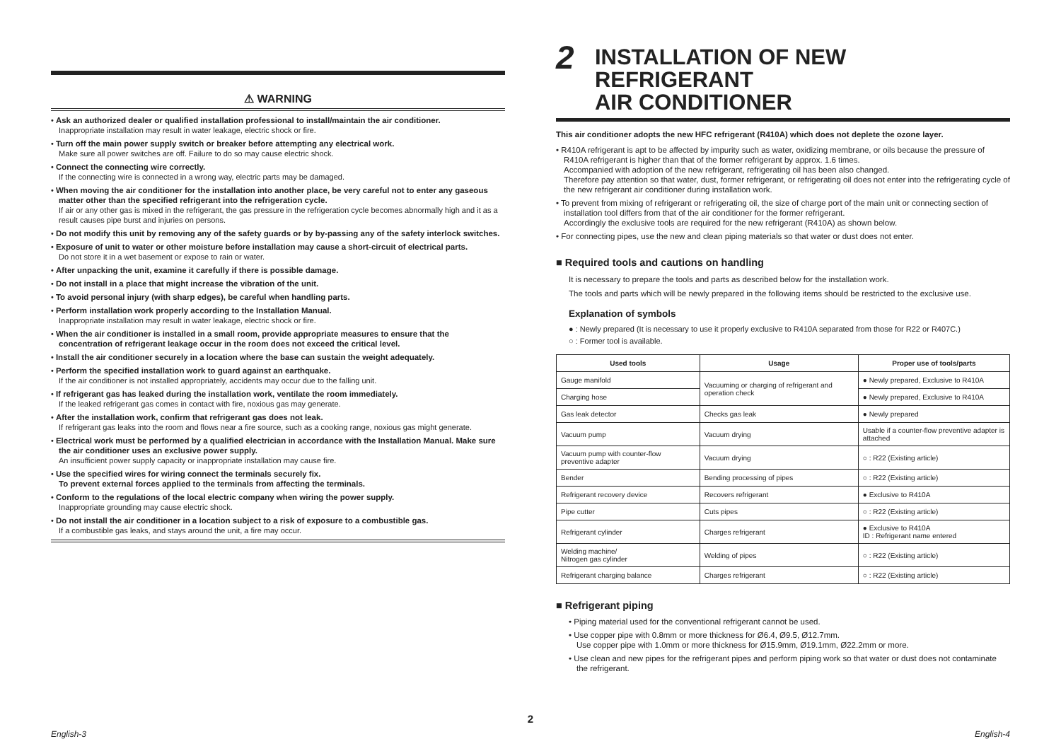⚠ WARNING
• Ask an authorized dealer or qualified installation professional to install/maintain the air conditioner.
Inappropriate installation may result in water leakage, electric shock or fire.
• Turn off the main power supply switch or breaker before attempting any electrical work.
Make sure all power switches are off. Failure to do so may cause electric shock.
• Connect the connecting wire correctly.
If the connecting wire is connected in a wrong way, electric parts may be damaged.
• When moving the air conditioner for the installation into another place, be very careful not to enter any gaseous matter other than the specified refrigerant into the refrigeration cycle.
If air or any other gas is mixed in the refrigerant, the gas pressure in the refrigeration cycle becomes abnormally high and it as a result causes pipe burst and injuries on persons.
• Do not modify this unit by removing any of the safety guards or by by-passing any of the safety interlock switches.
• Exposure of unit to water or other moisture before installation may cause a short-circuit of electrical parts.
Do not store it in a wet basement or expose to rain or water.
• After unpacking the unit, examine it carefully if there is possible damage.
• Do not install in a place that might increase the vibration of the unit.
• To avoid personal injury (with sharp edges), be careful when handling parts.
• Perform installation work properly according to the Installation Manual.
Inappropriate installation may result in water leakage, electric shock or fire.
• When the air conditioner is installed in a small room, provide appropriate measures to ensure that the concentration of refrigerant leakage occur in the room does not exceed the critical level.
• Install the air conditioner securely in a location where the base can sustain the weight adequately.
• Perform the specified installation work to guard against an earthquake.
If the air conditioner is not installed appropriately, accidents may occur due to the falling unit.
• If refrigerant gas has leaked during the installation work, ventilate the room immediately.
If the leaked refrigerant gas comes in contact with fire, noxious gas may generate.
• After the installation work, confirm that refrigerant gas does not leak.
If refrigerant gas leaks into the room and flows near a fire source, such as a cooking range, noxious gas might generate.
• Electrical work must be performed by a qualified electrician in accordance with the Installation Manual. Make sure the air conditioner uses an exclusive power supply.
An insufficient power supply capacity or inappropriate installation may cause fire.
• Use the specified wires for wiring connect the terminals securely fix.
To prevent external forces applied to the terminals from affecting the terminals.
• Conform to the regulations of the local electric company when wiring the power supply.
Inappropriate grounding may cause electric shock.
• Do not install the air conditioner in a location subject to a risk of exposure to a combustible gas.
If a combustible gas leaks, and stays around the unit, a fire may occur.
2 INSTALLATION OF NEW REFRIGERANT
AIR CONDITIONER
This air conditioner adopts the new HFC refrigerant (R410A) which does not deplete the ozone layer.
• R410A refrigerant is apt to be affected by impurity such as water, oxidizing membrane, or oils because the pressure of R410A refrigerant is higher than that of the former refrigerant by approx. 1.6 times.
Accompanied with adoption of the new refrigerant, refrigerating oil has been also changed.
Therefore pay attention so that water, dust, former refrigerant, or refrigerating oil does not enter into the refrigerating cycle of the new refrigerant air conditioner during installation work.
• To prevent from mixing of refrigerant or refrigerating oil, the size of charge port of the main unit or connecting section of installation tool differs from that of the air conditioner for the former refrigerant.
Accordingly the exclusive tools are required for the new refrigerant (R410A) as shown below.
• For connecting pipes, use the new and clean piping materials so that water or dust does not enter.
■ Required tools and cautions on handling
It is necessary to prepare the tools and parts as described below for the installation work.
The tools and parts which will be newly prepared in the following items should be restricted to the exclusive use.
Explanation of symbols
● : Newly prepared (It is necessary to use it properly exclusive to R410A separated from those for R22 or R407C.)
○ : Former tool is available.
| Used tools | Usage | Proper use of tools/parts |
| --- | --- | --- |
| Gauge manifold | Vacuuming or charging of refrigerant and operation check | ● Newly prepared, Exclusive to R410A |
| Charging hose | | ● Newly prepared, Exclusive to R410A |
| Gas leak detector | Checks gas leak | ● Newly prepared |
| Vacuum pump | Vacuum drying | Usable if a counter-flow preventive adapter is attached |
| Vacuum pump with counter-flow preventive adapter | Vacuum drying | ○ : R22 (Existing article) |
| Bender | Bending processing of pipes | ○ : R22 (Existing article) |
| Refrigerant recovery device | Recovers refrigerant | ● Exclusive to R410A |
| Pipe cutter | Cuts pipes | ○ : R22 (Existing article) |
| Refrigerant cylinder | Charges refrigerant | ● Exclusive to R410A ID : Refrigerant name entered |
| Welding machine/ Nitrogen gas cylinder | Welding of pipes | ○ : R22 (Existing article) |
| Refrigerant charging balance | Charges refrigerant | ○ : R22 (Existing article) |
■ Refrigerant piping
• Piping material used for the conventional refrigerant cannot be used.
• Use copper pipe with 0.8mm or more thickness for Ø6.4, Ø9.5, Ø12.7mm.
Use copper pipe with 1.0mm or more thickness for Ø15.9mm, Ø19.1mm, Ø22.2mm or more.
• Use clean and new pipes for the refrigerant pipes and perform piping work so that water or dust does not contaminate the refrigerant.
2
English-3 English-4